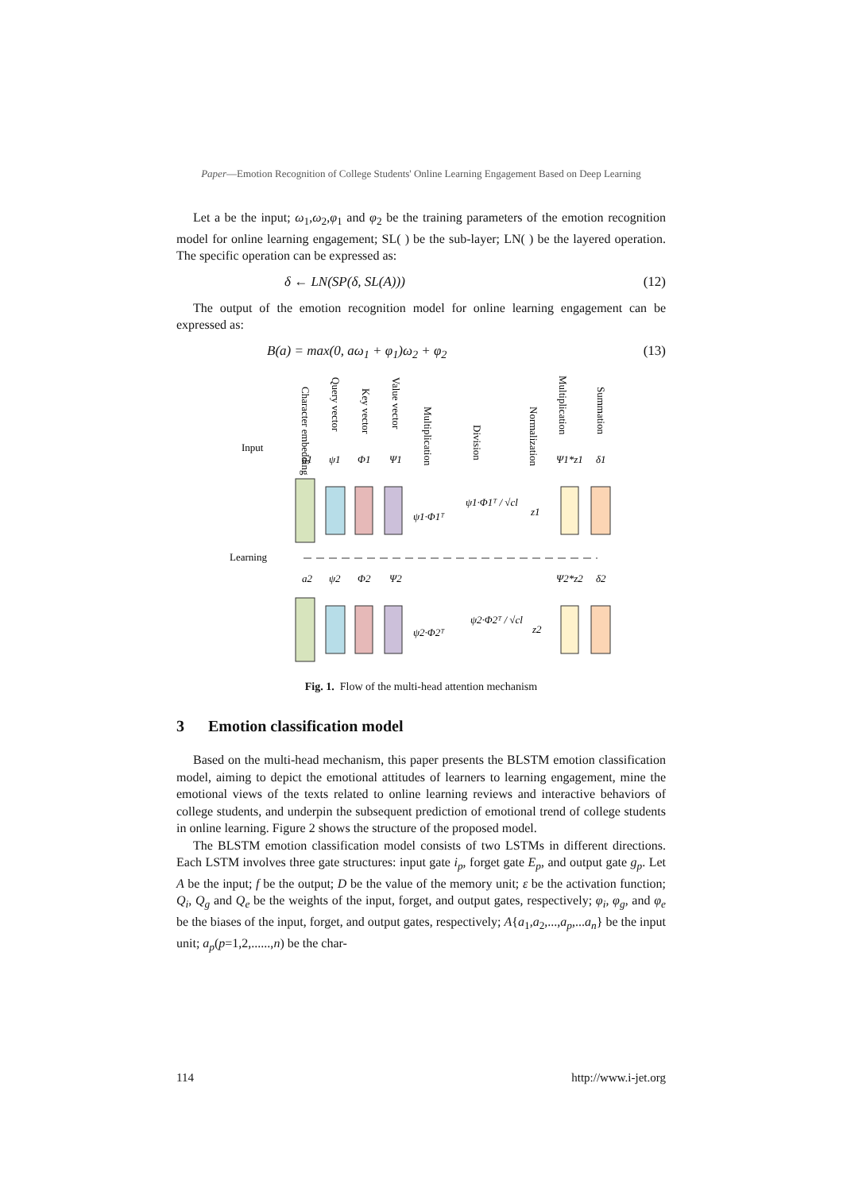Paper—Emotion Recognition of College Students' Online Learning Engagement Based on Deep Learning
Let a be the input; ω<sub>1</sub>,ω<sub>2</sub>,φ<sub>1</sub> and φ<sub>2</sub> be the training parameters of the emotion recognition model for online learning engagement; SL( ) be the sub-layer; LN( ) be the layered operation. The specific operation can be expressed as:
δ ← LN(SP(δ, SL(A))) (12)
The output of the emotion recognition model for online learning engagement can be expressed as:
B(a) = max(0, aω<sub>1</sub> + φ<sub>1</sub>)ω<sub>2</sub> + φ<sub>2</sub> (13)
Input
Learning
Character embedding
Query vector
Key vector
Value vector
Multiplication
Division
Normalization
Multiplication
Summation
a1
ψ1
Φ1
Ψ1
Ψ1*z1
δ1
ψ1·Φ1ᵀ
ψ1·Φ1ᵀ / √cl
z1
a2
ψ2
Φ2
Ψ2
Ψ2*z2
δ2
ψ2·Φ2ᵀ
ψ2·Φ2ᵀ / √cl
z2
Fig. 1. Flow of the multi-head attention mechanism
3 Emotion classification model
Based on the multi-head mechanism, this paper presents the BLSTM emotion classification model, aiming to depict the emotional attitudes of learners to learning engagement, mine the emotional views of the texts related to online learning reviews and interactive behaviors of college students, and underpin the subsequent prediction of emotional trend of college students in online learning. Figure 2 shows the structure of the proposed model.
The BLSTM emotion classification model consists of two LSTMs in different directions. Each LSTM involves three gate structures: input gate i<sub>p</sub>, forget gate E<sub>p</sub>, and output gate g<sub>p</sub>. Let A be the input; f be the output; D be the value of the memory unit; ε be the activation function; Q<sub>i</sub>, Q<sub>g</sub> and Q<sub>e</sub> be the weights of the input, forget, and output gates, respectively; φ<sub>i</sub>, φ<sub>g</sub>, and φ<sub>e</sub> be the biases of the input, forget, and output gates, respectively; A{a<sub>1</sub>,a<sub>2</sub>,...,a<sub>p</sub>,...a<sub>n</sub>} be the input unit; a<sub>p</sub>(p=1,2,......,n) be the char-
114 http://www.i-jet.org